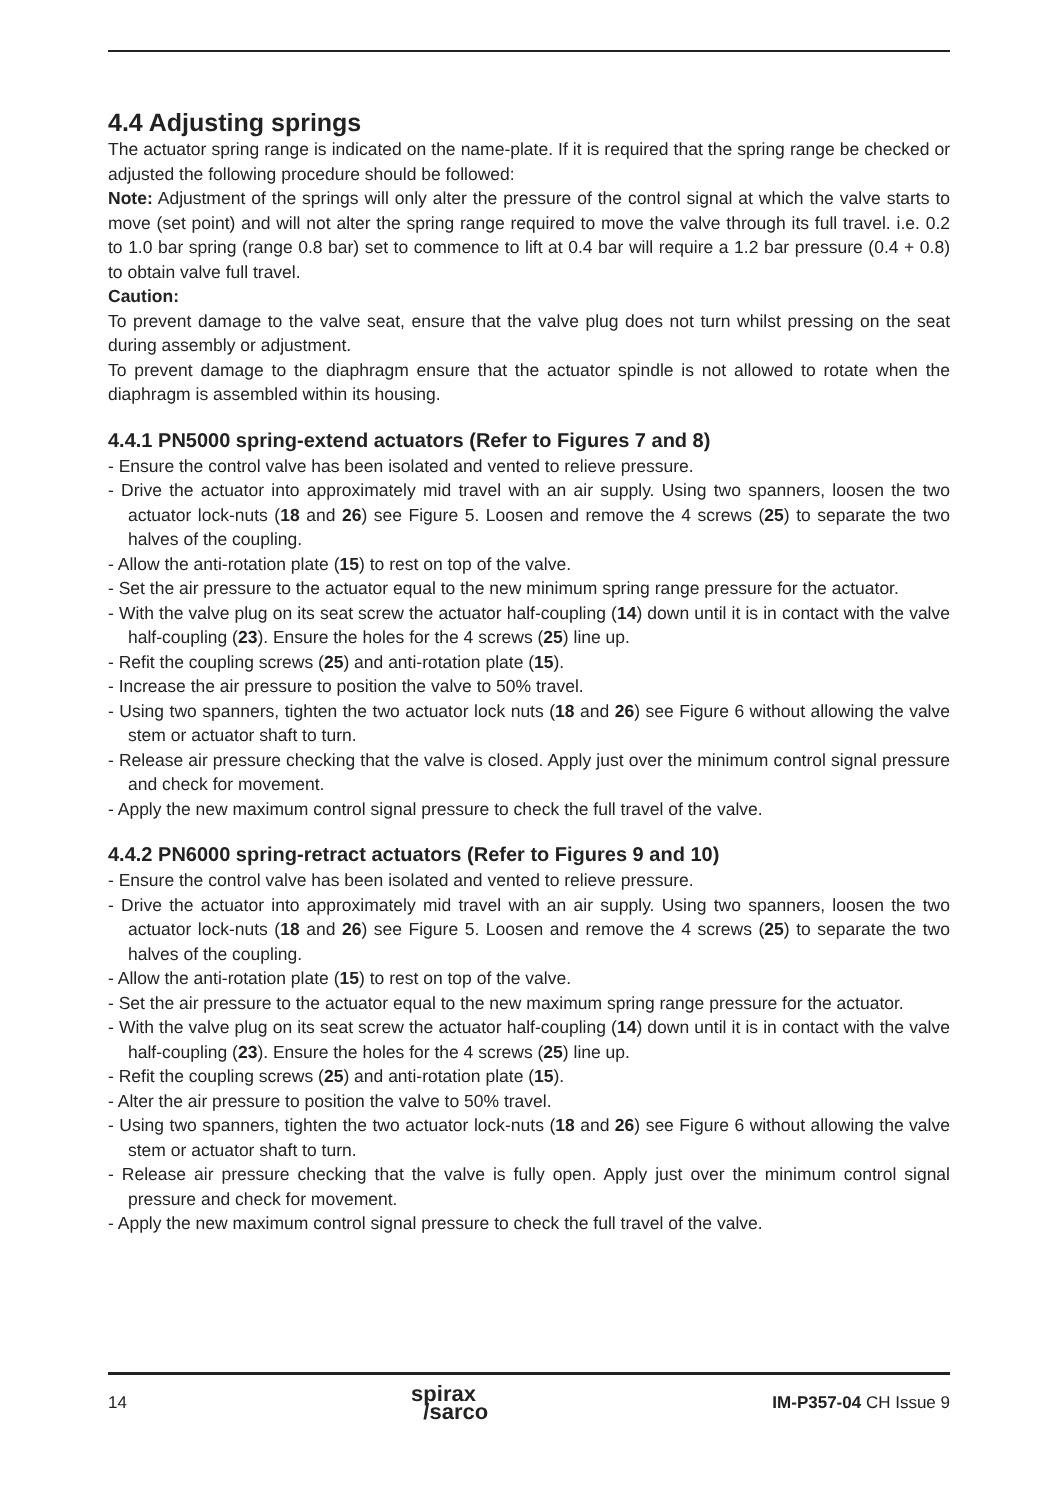4.4 Adjusting springs
The actuator spring range is indicated on the name-plate. If it is required that the spring range be checked or adjusted the following procedure should be followed:
Note: Adjustment of the springs will only alter the pressure of the control signal at which the valve starts to move (set point) and will not alter the spring range required to move the valve through its full travel. i.e. 0.2 to 1.0 bar spring (range 0.8 bar) set to commence to lift at 0.4 bar will require a 1.2 bar pressure (0.4 + 0.8) to obtain valve full travel.
Caution:
To prevent damage to the valve seat, ensure that the valve plug does not turn whilst pressing on the seat during assembly or adjustment.
To prevent damage to the diaphragm ensure that the actuator spindle is not allowed to rotate when the diaphragm is assembled within its housing.
4.4.1 PN5000 spring-extend actuators (Refer to Figures 7 and 8)
- Ensure the control valve has been isolated and vented to relieve pressure.
- Drive the actuator into approximately mid travel with an air supply. Using two spanners, loosen the two actuator lock-nuts (18 and 26) see Figure 5. Loosen and remove the 4 screws (25) to separate the two halves of the coupling.
- Allow the anti-rotation plate (15) to rest on top of the valve.
- Set the air pressure to the actuator equal to the new minimum spring range pressure for the actuator.
- With the valve plug on its seat screw the actuator half-coupling (14) down until it is in contact with the valve half-coupling (23). Ensure the holes for the 4 screws (25) line up.
- Refit the coupling screws (25) and anti-rotation plate (15).
- Increase the air pressure to position the valve to 50% travel.
- Using two spanners, tighten the two actuator lock nuts (18 and 26) see Figure 6 without allowing the valve stem or actuator shaft to turn.
- Release air pressure checking that the valve is closed. Apply just over the minimum control signal pressure and check for movement.
- Apply the new maximum control signal pressure to check the full travel of the valve.
4.4.2 PN6000 spring-retract actuators (Refer to Figures 9 and 10)
- Ensure the control valve has been isolated and vented to relieve pressure.
- Drive the actuator into approximately mid travel with an air supply. Using two spanners, loosen the two actuator lock-nuts (18 and 26) see Figure 5. Loosen and remove the 4 screws (25) to separate the two halves of the coupling.
- Allow the anti-rotation plate (15) to rest on top of the valve.
- Set the air pressure to the actuator equal to the new maximum spring range pressure for the actuator.
- With the valve plug on its seat screw the actuator half-coupling (14) down until it is in contact with the valve half-coupling (23). Ensure the holes for the 4 screws (25) line up.
- Refit the coupling screws (25) and anti-rotation plate (15).
- Alter the air pressure to position the valve to 50% travel.
- Using two spanners, tighten the two actuator lock-nuts (18 and 26) see Figure 6 without allowing the valve stem or actuator shaft to turn.
- Release air pressure checking that the valve is fully open. Apply just over the minimum control signal pressure and check for movement.
- Apply the new maximum control signal pressure to check the full travel of the valve.
14 spirax
/sarco IM-P357-04 CH Issue 9